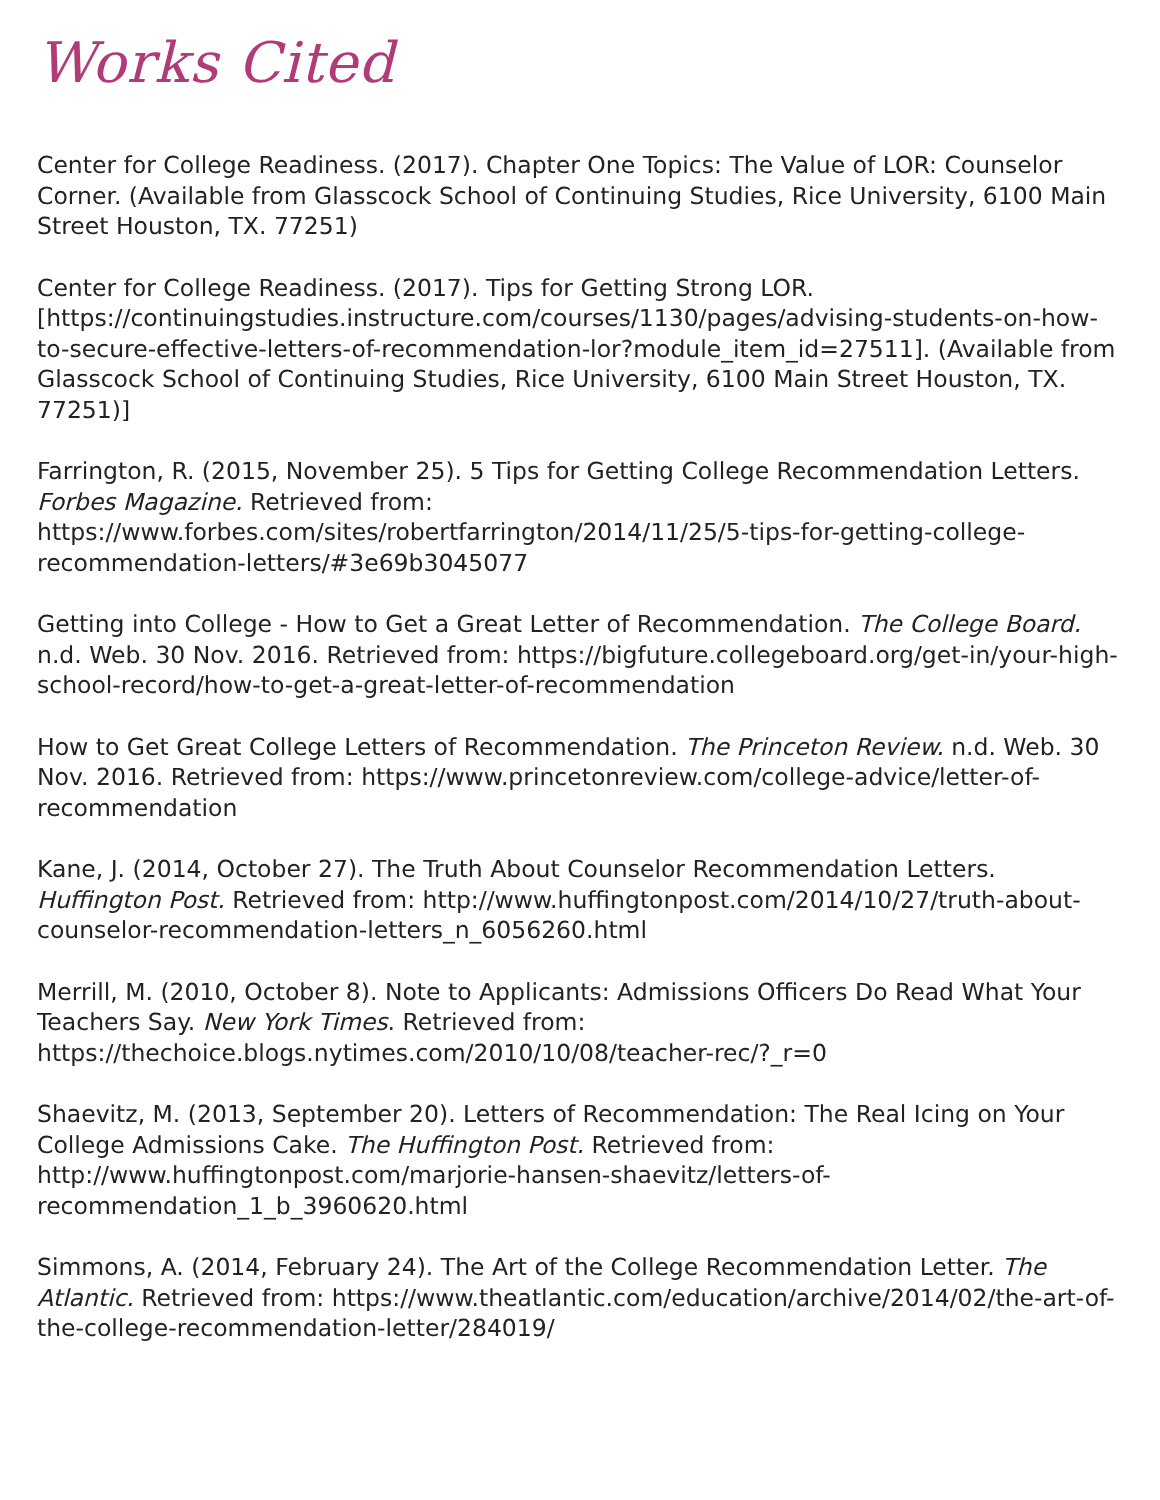Works Cited
Center for College Readiness. (2017). Chapter One Topics: The Value of LOR: Counselor Corner. (Available from Glasscock School of Continuing Studies, Rice University, 6100 Main Street Houston, TX. 77251)
Center for College Readiness. (2017). Tips for Getting Strong LOR. [https://continuingstudies.instructure.com/courses/1130/pages/advising-students-on-how-to-secure-effective-letters-of-recommendation-lor?module_item_id=27511]. (Available from Glasscock School of Continuing Studies, Rice University, 6100 Main Street Houston, TX. 77251)]
Farrington, R. (2015, November 25). 5 Tips for Getting College Recommendation Letters. Forbes Magazine. Retrieved from: https://www.forbes.com/sites/robertfarrington/2014/11/25/5-tips-for-getting-college-recommendation-letters/#3e69b3045077
Getting into College - How to Get a Great Letter of Recommendation. The College Board. n.d. Web. 30 Nov. 2016. Retrieved from: https://bigfuture.collegeboard.org/get-in/your-high-school-record/how-to-get-a-great-letter-of-recommendation
How to Get Great College Letters of Recommendation. The Princeton Review. n.d. Web. 30 Nov. 2016. Retrieved from: https://www.princetonreview.com/college-advice/letter-of-recommendation
Kane, J. (2014, October 27). The Truth About Counselor Recommendation Letters. Huffington Post. Retrieved from: http://www.huffingtonpost.com/2014/10/27/truth-about-counselor-recommendation-letters_n_6056260.html
Merrill, M. (2010, October 8). Note to Applicants: Admissions Officers Do Read What Your Teachers Say. New York Times. Retrieved from: https://thechoice.blogs.nytimes.com/2010/10/08/teacher-rec/?_r=0
Shaevitz, M. (2013, September 20). Letters of Recommendation: The Real Icing on Your College Admissions Cake. The Huffington Post. Retrieved from: http://www.huffingtonpost.com/marjorie-hansen-shaevitz/letters-of-recommendation_1_b_3960620.html
Simmons, A. (2014, February 24). The Art of the College Recommendation Letter. The Atlantic. Retrieved from: https://www.theatlantic.com/education/archive/2014/02/the-art-of-the-college-recommendation-letter/284019/